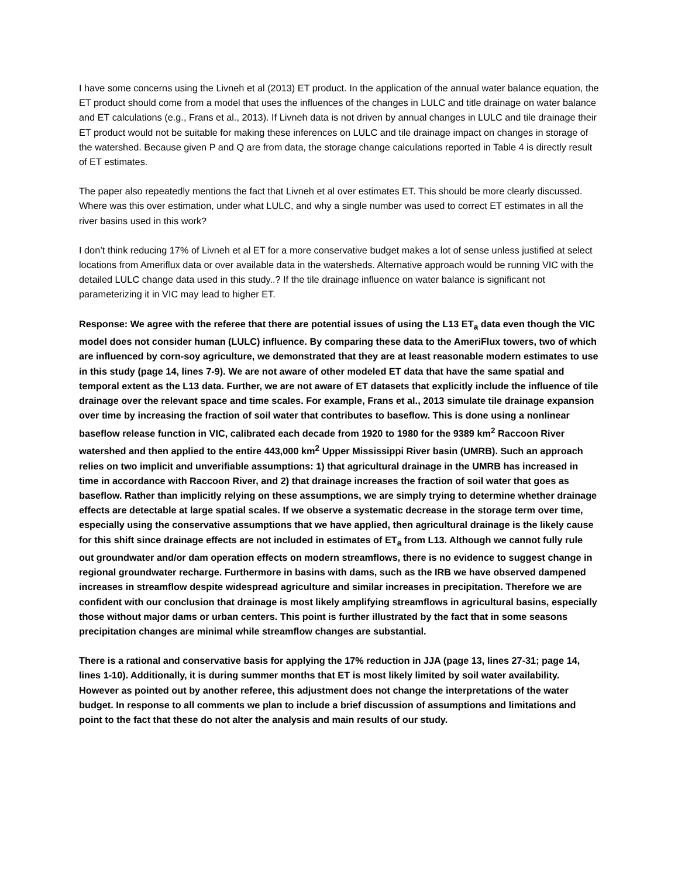I have some concerns using the Livneh et al (2013) ET product. In the application of the annual water balance equation, the ET product should come from a model that uses the influences of the changes in LULC and title drainage on water balance and ET calculations (e.g., Frans et al., 2013). If Livneh data is not driven by annual changes in LULC and tile drainage their ET product would not be suitable for making these inferences on LULC and tile drainage impact on changes in storage of the watershed. Because given P and Q are from data, the storage change calculations reported in Table 4 is directly result of ET estimates.
The paper also repeatedly mentions the fact that Livneh et al over estimates ET. This should be more clearly discussed. Where was this over estimation, under what LULC, and why a single number was used to correct ET estimates in all the river basins used in this work?
I don’t think reducing 17% of Livneh et al ET for a more conservative budget makes a lot of sense unless justified at select locations from Ameriflux data or over available data in the watersheds. Alternative approach would be running VIC with the detailed LULC change data used in this study..? If the tile drainage influence on water balance is significant not parameterizing it in VIC may lead to higher ET.
Response: We agree with the referee that there are potential issues of using the L13 ET<sub>a</sub> data even though the VIC model does not consider human (LULC) influence. By comparing these data to the AmeriFlux towers, two of which are influenced by corn-soy agriculture, we demonstrated that they are at least reasonable modern estimates to use in this study (page 14, lines 7-9). We are not aware of other modeled ET data that have the same spatial and temporal extent as the L13 data. Further, we are not aware of ET datasets that explicitly include the influence of tile drainage over the relevant space and time scales. For example, Frans et al., 2013 simulate tile drainage expansion over time by increasing the fraction of soil water that contributes to baseflow. This is done using a nonlinear baseflow release function in VIC, calibrated each decade from 1920 to 1980 for the 9389 km<sup>2</sup> Raccoon River watershed and then applied to the entire 443,000 km<sup>2</sup> Upper Mississippi River basin (UMRB). Such an approach relies on two implicit and unverifiable assumptions: 1) that agricultural drainage in the UMRB has increased in time in accordance with Raccoon River, and 2) that drainage increases the fraction of soil water that goes as baseflow. Rather than implicitly relying on these assumptions, we are simply trying to determine whether drainage effects are detectable at large spatial scales. If we observe a systematic decrease in the storage term over time, especially using the conservative assumptions that we have applied, then agricultural drainage is the likely cause for this shift since drainage effects are not included in estimates of ET<sub>a</sub> from L13. Although we cannot fully rule out groundwater and/or dam operation effects on modern streamflows, there is no evidence to suggest change in regional groundwater recharge. Furthermore in basins with dams, such as the IRB we have observed dampened increases in streamflow despite widespread agriculture and similar increases in precipitation. Therefore we are confident with our conclusion that drainage is most likely amplifying streamflows in agricultural basins, especially those without major dams or urban centers. This point is further illustrated by the fact that in some seasons precipitation changes are minimal while streamflow changes are substantial.
There is a rational and conservative basis for applying the 17% reduction in JJA (page 13, lines 27-31; page 14, lines 1-10). Additionally, it is during summer months that ET is most likely limited by soil water availability. However as pointed out by another referee, this adjustment does not change the interpretations of the water budget. In response to all comments we plan to include a brief discussion of assumptions and limitations and point to the fact that these do not alter the analysis and main results of our study.